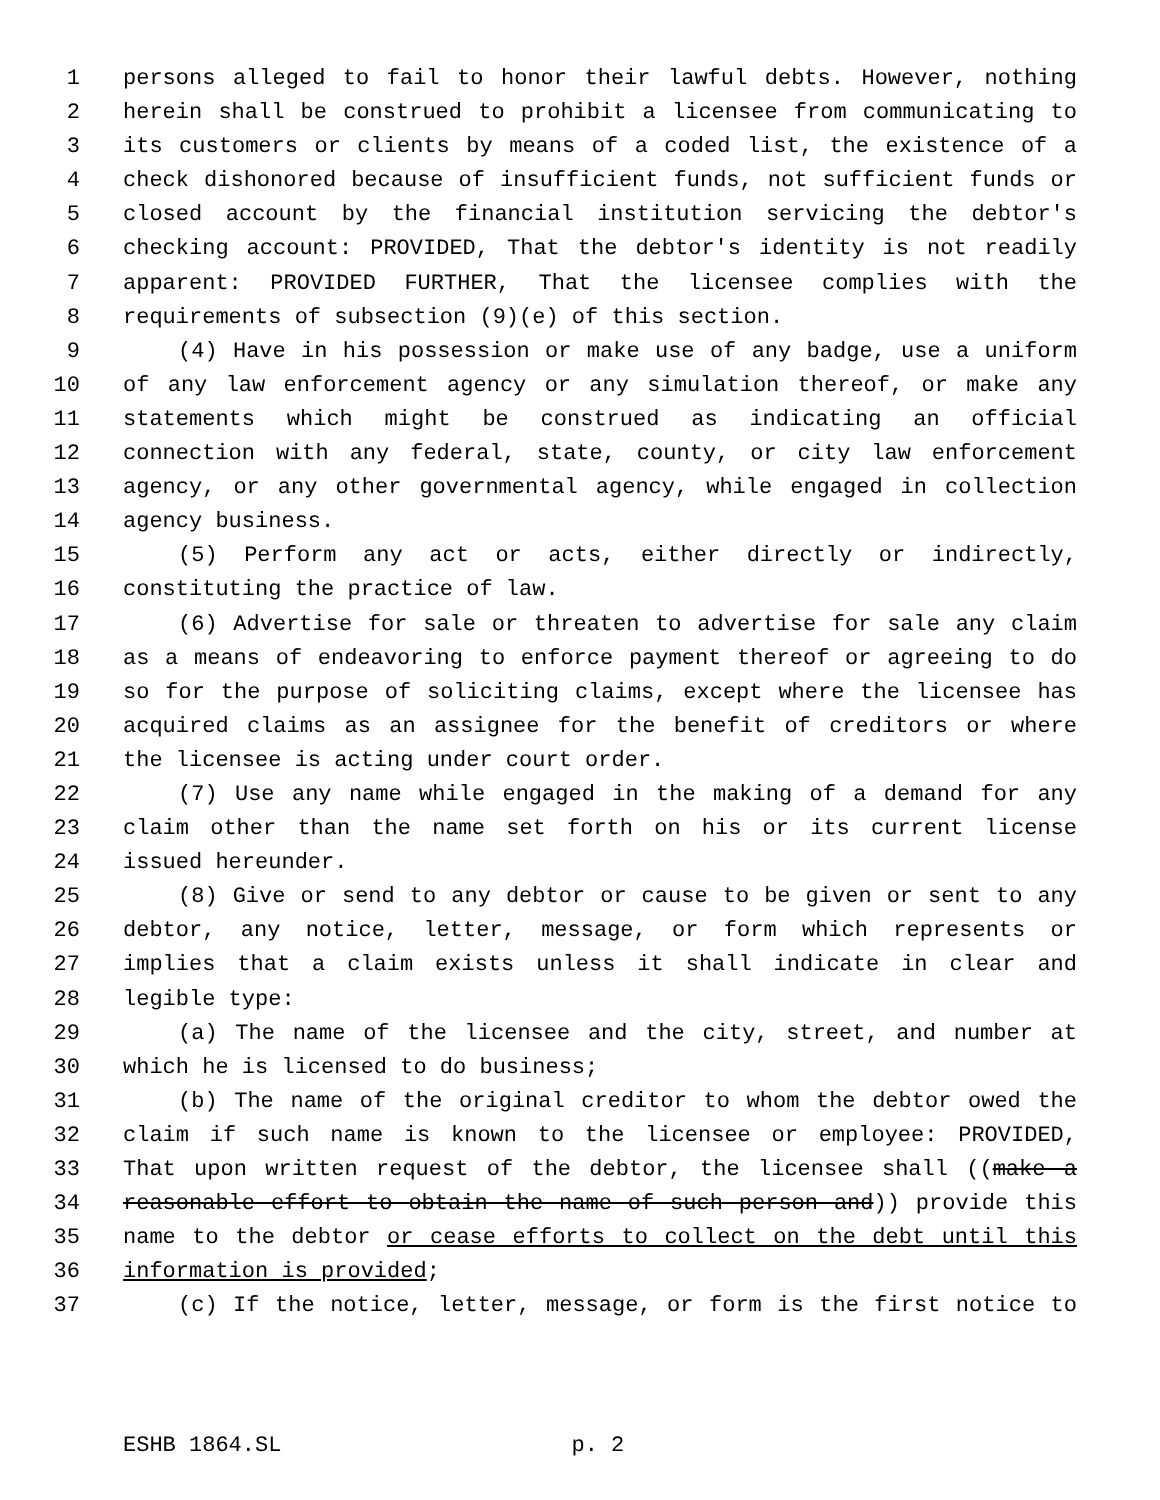1 persons alleged to fail to honor their lawful debts. However, nothing
2 herein shall be construed to prohibit a licensee from communicating to
3 its customers or clients by means of a coded list, the existence of a
4 check dishonored because of insufficient funds, not sufficient funds or
5 closed account by the financial institution servicing the debtor's
6 checking account: PROVIDED, That the debtor's identity is not readily
7 apparent: PROVIDED FURTHER, That the licensee complies with the
8 requirements of subsection (9)(e) of this section.
9 (4) Have in his possession or make use of any badge, use a uniform
10 of any law enforcement agency or any simulation thereof, or make any
11 statements which might be construed as indicating an official
12 connection with any federal, state, county, or city law enforcement
13 agency, or any other governmental agency, while engaged in collection
14 agency business.
15 (5) Perform any act or acts, either directly or indirectly,
16 constituting the practice of law.
17 (6) Advertise for sale or threaten to advertise for sale any claim
18 as a means of endeavoring to enforce payment thereof or agreeing to do
19 so for the purpose of soliciting claims, except where the licensee has
20 acquired claims as an assignee for the benefit of creditors or where
21 the licensee is acting under court order.
22 (7) Use any name while engaged in the making of a demand for any
23 claim other than the name set forth on his or its current license
24 issued hereunder.
25 (8) Give or send to any debtor or cause to be given or sent to any
26 debtor, any notice, letter, message, or form which represents or
27 implies that a claim exists unless it shall indicate in clear and
28 legible type:
29 (a) The name of the licensee and the city, street, and number at
30 which he is licensed to do business;
31 (b) The name of the original creditor to whom the debtor owed the
32 claim if such name is known to the licensee or employee: PROVIDED,
33 That upon written request of the debtor, the licensee shall ((make a
34 reasonable effort to obtain the name of such person and)) provide this
35 name to the debtor or cease efforts to collect on the debt until this
36 information is provided;
37 (c) If the notice, letter, message, or form is the first notice to
ESHB 1864.SL p. 2